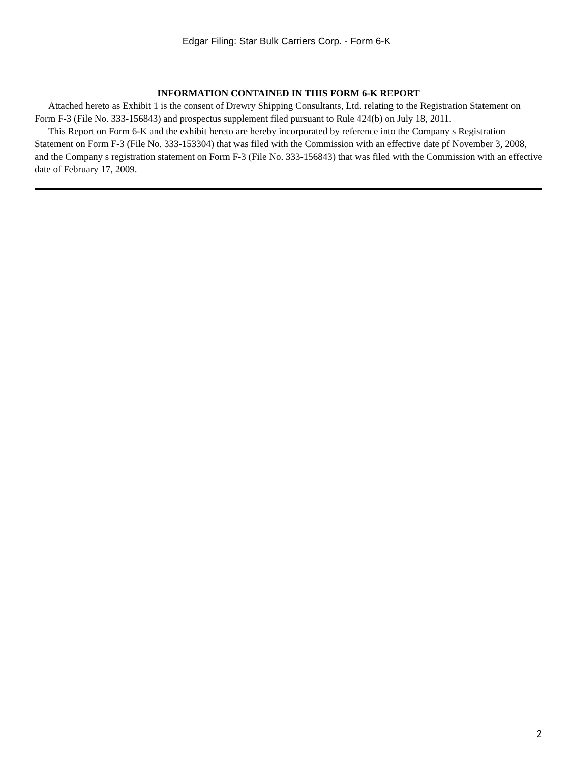Edgar Filing: Star Bulk Carriers Corp. - Form 6-K
INFORMATION CONTAINED IN THIS FORM 6-K REPORT
Attached hereto as Exhibit 1 is the consent of Drewry Shipping Consultants, Ltd. relating to the Registration Statement on Form F-3 (File No. 333-156843) and prospectus supplement filed pursuant to Rule 424(b) on July 18, 2011.
This Report on Form 6-K and the exhibit hereto are hereby incorporated by reference into the Company s Registration Statement on Form F-3 (File No. 333-153304) that was filed with the Commission with an effective date pf November 3, 2008, and the Company s registration statement on Form F-3 (File No. 333-156843) that was filed with the Commission with an effective date of February 17, 2009.
2